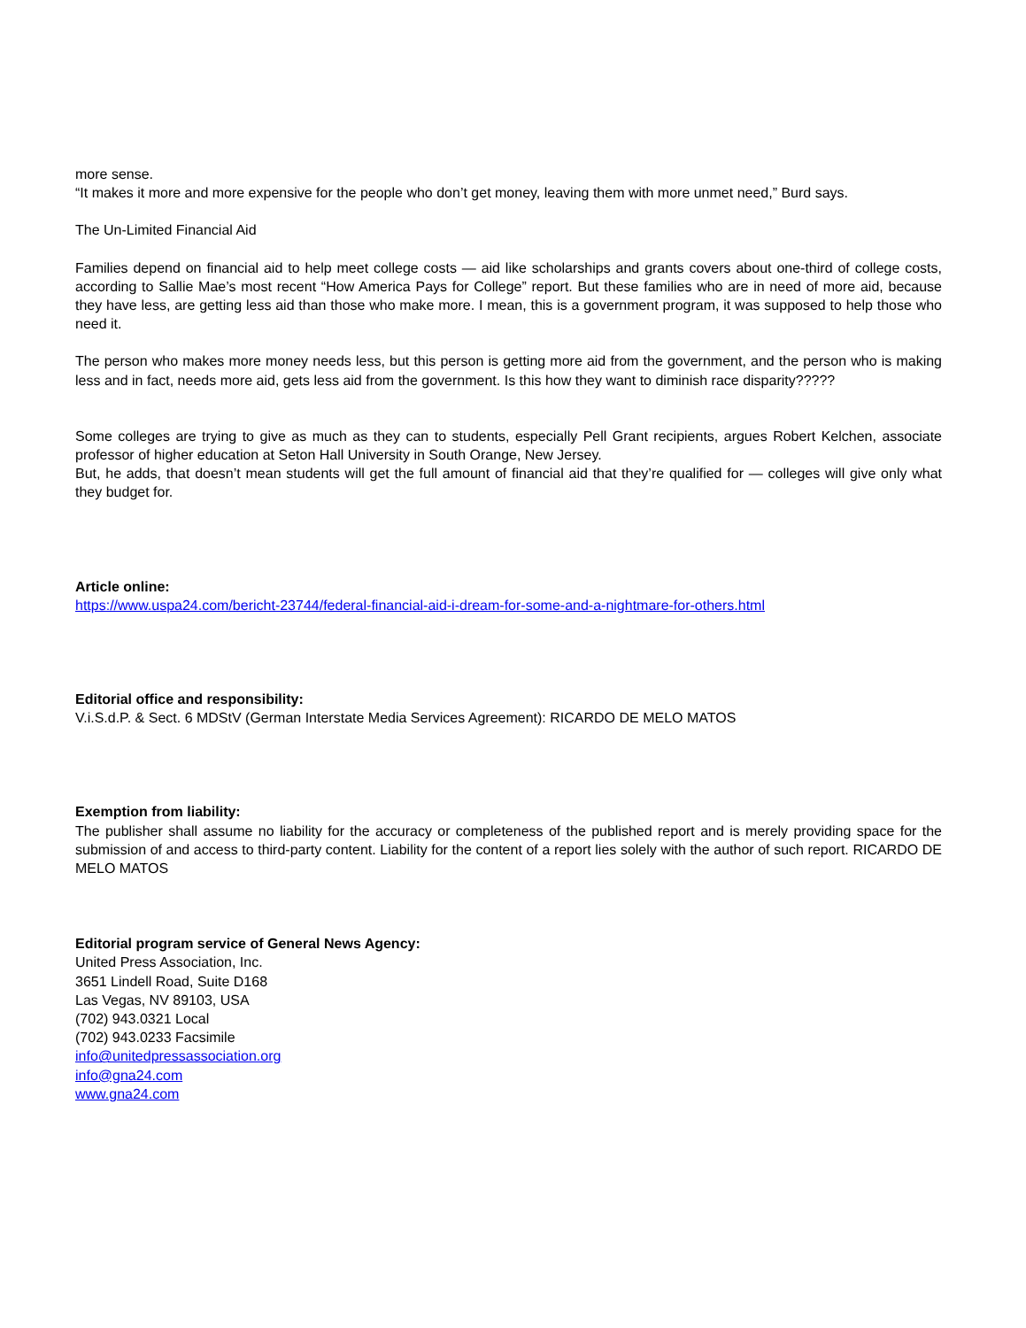more sense.
“It makes it more and more expensive for the people who don’t get money, leaving them with more unmet need,” Burd says.
The Un-Limited Financial Aid
Families depend on financial aid to help meet college costs — aid like scholarships and grants covers about one-third of college costs, according to Sallie Mae’s most recent “How America Pays for College” report. But these families who are in need of more aid, because they have less, are getting less aid than those who make more. I mean, this is a government program, it was supposed to help those who need it.
The person who makes more money needs less, but this person is getting more aid from the government, and the person who is making less and in fact, needs more aid, gets less aid from the government. Is this how they want to diminish race disparity?????
Some colleges are trying to give as much as they can to students, especially Pell Grant recipients, argues Robert Kelchen, associate professor of higher education at Seton Hall University in South Orange, New Jersey.
But, he adds, that doesn’t mean students will get the full amount of financial aid that they’re qualified for — colleges will give only what they budget for.
Article online:
https://www.uspa24.com/bericht-23744/federal-financial-aid-i-dream-for-some-and-a-nightmare-for-others.html
Editorial office and responsibility:
V.i.S.d.P. & Sect. 6 MDStV (German Interstate Media Services Agreement): RICARDO DE MELO MATOS
Exemption from liability:
The publisher shall assume no liability for the accuracy or completeness of the published report and is merely providing space for the submission of and access to third-party content. Liability for the content of a report lies solely with the author of such report. RICARDO DE MELO MATOS
Editorial program service of General News Agency:
United Press Association, Inc.
3651 Lindell Road, Suite D168
Las Vegas, NV 89103, USA
(702) 943.0321 Local
(702) 943.0233 Facsimile
info@unitedpressassociation.org
info@gna24.com
www.gna24.com